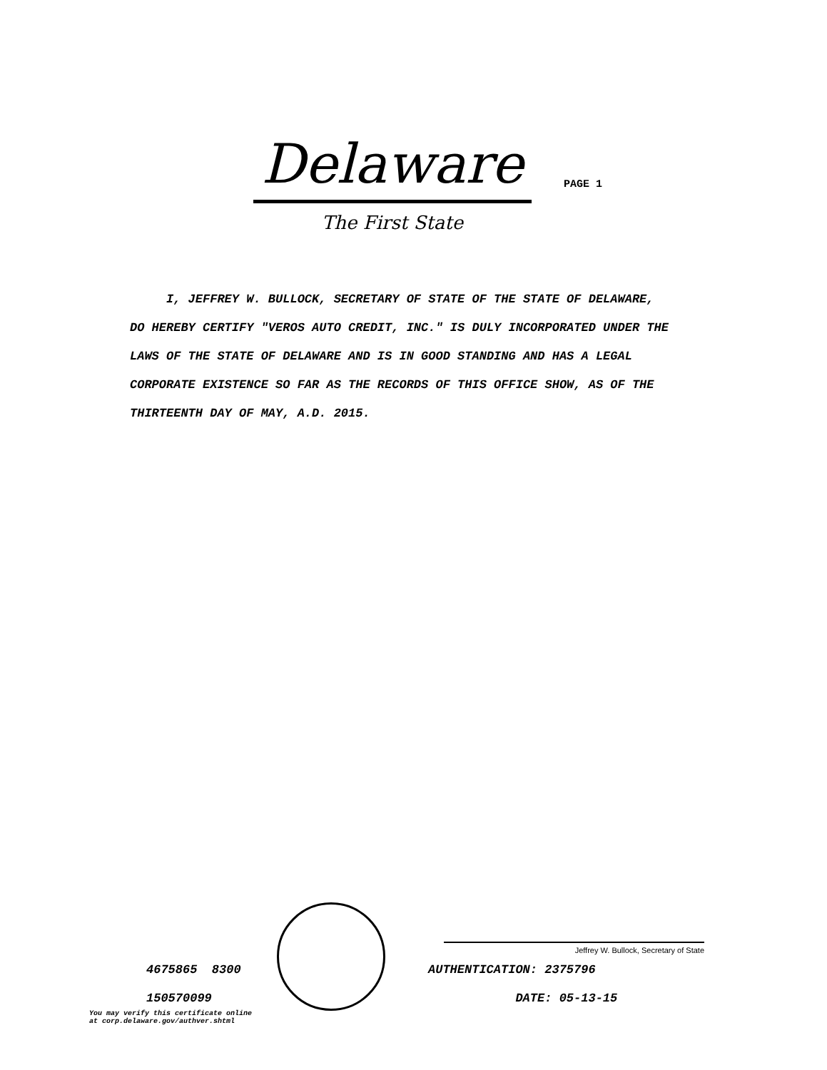Delaware
The First State
PAGE 1
I, JEFFREY W. BULLOCK, SECRETARY OF STATE OF THE STATE OF DELAWARE, DO HEREBY CERTIFY "VEROS AUTO CREDIT, INC." IS DULY INCORPORATED UNDER THE LAWS OF THE STATE OF DELAWARE AND IS IN GOOD STANDING AND HAS A LEGAL CORPORATE EXISTENCE SO FAR AS THE RECORDS OF THIS OFFICE SHOW, AS OF THE THIRTEENTH DAY OF MAY, A.D. 2015.
4675865 8300
150570099
You may verify this certificate online
at corp.delaware.gov/authver.shtml
Jeffrey W. Bullock, Secretary of State
AUTHENTICATION: 2375796
DATE: 05-13-15